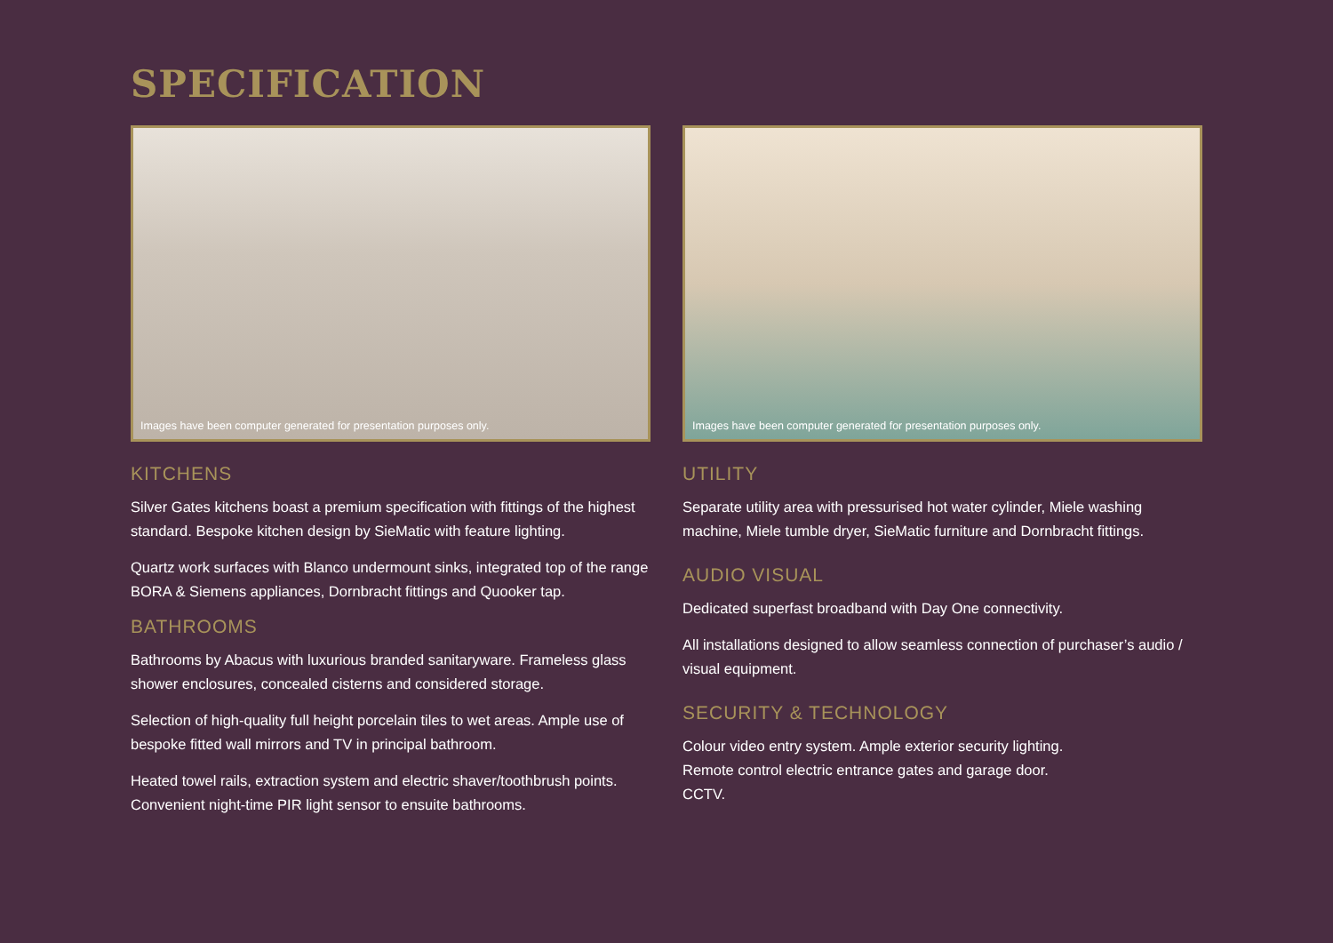SPECIFICATION
Images have been computer generated for presentation purposes only.
KITCHENS
Silver Gates kitchens boast a premium specification with fittings of the highest standard. Bespoke kitchen design by SieMatic with feature lighting.
Quartz work surfaces with Blanco undermount sinks, integrated top of the range BORA & Siemens appliances, Dornbracht fittings and Quooker tap.
BATHROOMS
Bathrooms by Abacus with luxurious branded sanitaryware. Frameless glass shower enclosures, concealed cisterns and considered storage.
Selection of high-quality full height porcelain tiles to wet areas. Ample use of bespoke fitted wall mirrors and TV in principal bathroom.
Heated towel rails, extraction system and electric shaver/toothbrush points. Convenient night-time PIR light sensor to ensuite bathrooms.
Images have been computer generated for presentation purposes only.
UTILITY
Separate utility area with pressurised hot water cylinder, Miele washing machine, Miele tumble dryer, SieMatic furniture and Dornbracht fittings.
AUDIO VISUAL
Dedicated superfast broadband with Day One connectivity.
All installations designed to allow seamless connection of purchaser’s audio / visual equipment.
SECURITY & TECHNOLOGY
Colour video entry system. Ample exterior security lighting.
Remote control electric entrance gates and garage door.
CCTV.